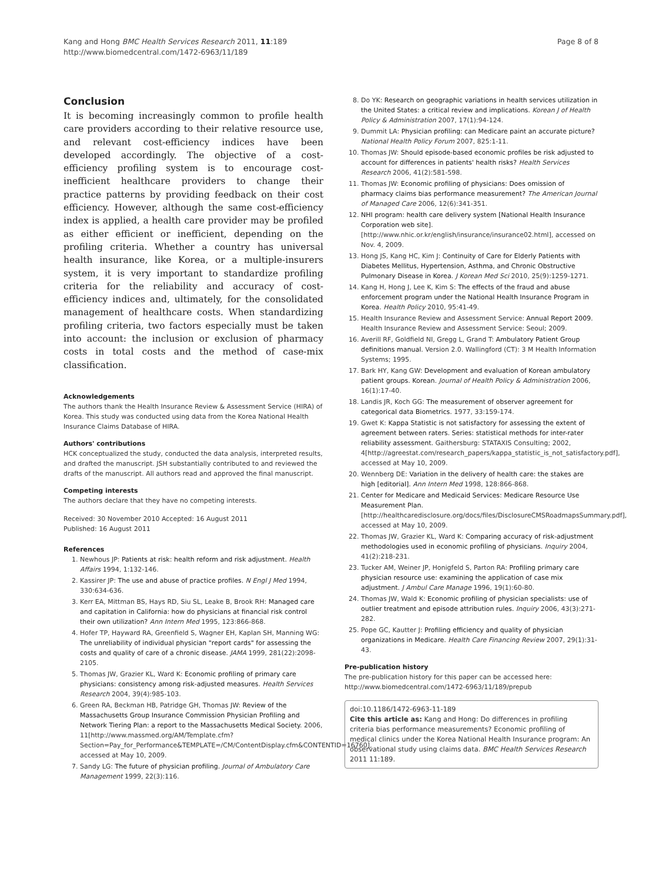Kang and Hong BMC Health Services Research 2011, 11:189
http://www.biomedcentral.com/1472-6963/11/189
Page 8 of 8
Conclusion
It is becoming increasingly common to profile health care providers according to their relative resource use, and relevant cost-efficiency indices have been developed accordingly. The objective of a cost-efficiency profiling system is to encourage cost-inefficient healthcare providers to change their practice patterns by providing feedback on their cost efficiency. However, although the same cost-efficiency index is applied, a health care provider may be profiled as either efficient or inefficient, depending on the profiling criteria. Whether a country has universal health insurance, like Korea, or a multiple-insurers system, it is very important to standardize profiling criteria for the reliability and accuracy of cost-efficiency indices and, ultimately, for the consolidated management of healthcare costs. When standardizing profiling criteria, two factors especially must be taken into account: the inclusion or exclusion of pharmacy costs in total costs and the method of case-mix classification.
Acknowledgements
The authors thank the Health Insurance Review & Assessment Service (HIRA) of Korea. This study was conducted using data from the Korea National Health Insurance Claims Database of HIRA.
Authors' contributions
HCK conceptualized the study, conducted the data analysis, interpreted results, and drafted the manuscript. JSH substantially contributed to and reviewed the drafts of the manuscript. All authors read and approved the final manuscript.
Competing interests
The authors declare that they have no competing interests.
Received: 30 November 2010 Accepted: 16 August 2011
Published: 16 August 2011
References
1. Newhous JP: Patients at risk: health reform and risk adjustment. Health Affairs 1994, 1:132-146.
2. Kassirer JP: The use and abuse of practice profiles. N Engl J Med 1994, 330:634-636.
3. Kerr EA, Mittman BS, Hays RD, Siu SL, Leake B, Brook RH: Managed care and capitation in California: how do physicians at financial risk control their own utilization? Ann Intern Med 1995, 123:866-868.
4. Hofer TP, Hayward RA, Greenfield S, Wagner EH, Kaplan SH, Manning WG: The unreliability of individual physician "report cards" for assessing the costs and quality of care of a chronic disease. JAMA 1999, 281(22):2098-2105.
5. Thomas JW, Grazier KL, Ward K: Economic profiling of primary care physicians: consistency among risk-adjusted measures. Health Services Research 2004, 39(4):985-103.
6. Green RA, Beckman HB, Patridge GH, Thomas JW: Review of the Massachusetts Group Insurance Commission Physician Profiling and Network Tiering Plan: a report to the Massachusetts Medical Society. 2006, 11[http://www.massmed.org/AM/Template.cfm?Section=Pay_for_Performance&TEMPLATE=/CM/ContentDisplay.cfm&CONTENTID=16760], accessed at May 10, 2009.
7. Sandy LG: The future of physician profiling. Journal of Ambulatory Care Management 1999, 22(3):116.
8. Do YK: Research on geographic variations in health services utilization in the United States: a critical review and implications. Korean J of Health Policy & Administration 2007, 17(1):94-124.
9. Dummit LA: Physician profiling: can Medicare paint an accurate picture? National Health Policy Forum 2007, 825:1-11.
10. Thomas JW: Should episode-based economic profiles be risk adjusted to account for differences in patients' health risks? Health Services Research 2006, 41(2):581-598.
11. Thomas JW: Economic profiling of physicians: Does omission of pharmacy claims bias performance measurement? The American Journal of Managed Care 2006, 12(6):341-351.
12. NHI program: health care delivery system [National Health Insurance Corporation web site]. [http://www.nhic.or.kr/english/insurance/insurance02.html], accessed on Nov. 4, 2009.
13. Hong JS, Kang HC, Kim J: Continuity of Care for Elderly Patients with Diabetes Mellitus, Hypertension, Asthma, and Chronic Obstructive Pulmonary Disease in Korea. J Korean Med Sci 2010, 25(9):1259-1271.
14. Kang H, Hong J, Lee K, Kim S: The effects of the fraud and abuse enforcement program under the National Health Insurance Program in Korea. Health Policy 2010, 95:41-49.
15. Health Insurance Review and Assessment Service: Annual Report 2009. Health Insurance Review and Assessment Service: Seoul; 2009.
16. Averill RF, Goldfield NI, Gregg L, Grand T: Ambulatory Patient Group definitions manual. Version 2.0. Wallingford (CT): 3 M Health Information Systems; 1995.
17. Bark HY, Kang GW: Development and evaluation of Korean ambulatory patient groups. Korean. Journal of Health Policy & Administration 2006, 16(1):17-40.
18. Landis JR, Koch GG: The measurement of observer agreement for categorical data Biometrics. 1977, 33:159-174.
19. Gwet K: Kappa Statistic is not satisfactory for assessing the extent of agreement between raters. Series: statistical methods for inter-rater reliability assessment. Gaithersburg: STATAXIS Consulting; 2002, 4[http://agreestat.com/research_papers/kappa_statistic_is_not_satisfactory.pdf], accessed at May 10, 2009.
20. Wennberg DE: Variation in the delivery of health care: the stakes are high [editorial]. Ann Intern Med 1998, 128:866-868.
21. Center for Medicare and Medicaid Services: Medicare Resource Use Measurement Plan. [http://healthcaredisclosure.org/docs/files/DisclosureCMSRoadmapsSummary.pdf], accessed at May 10, 2009.
22. Thomas JW, Grazier KL, Ward K: Comparing accuracy of risk-adjustment methodologies used in economic profiling of physicians. Inquiry 2004, 41(2):218-231.
23. Tucker AM, Weiner JP, Honigfeld S, Parton RA: Profiling primary care physician resource use: examining the application of case mix adjustment. J Ambul Care Manage 1996, 19(1):60-80.
24. Thomas JW, Wald K: Economic profiling of physician specialists: use of outlier treatment and episode attribution rules. Inquiry 2006, 43(3):271-282.
25. Pope GC, Kautter J: Profiling efficiency and quality of physician organizations in Medicare. Health Care Financing Review 2007, 29(1):31-43.
Pre-publication history
The pre-publication history for this paper can be accessed here:
http://www.biomedcentral.com/1472-6963/11/189/prepub
doi:10.1186/1472-6963-11-189
Cite this article as: Kang and Hong: Do differences in profiling criteria bias performance measurements? Economic profiling of medical clinics under the Korea National Health Insurance program: An observational study using claims data. BMC Health Services Research 2011 11:189.